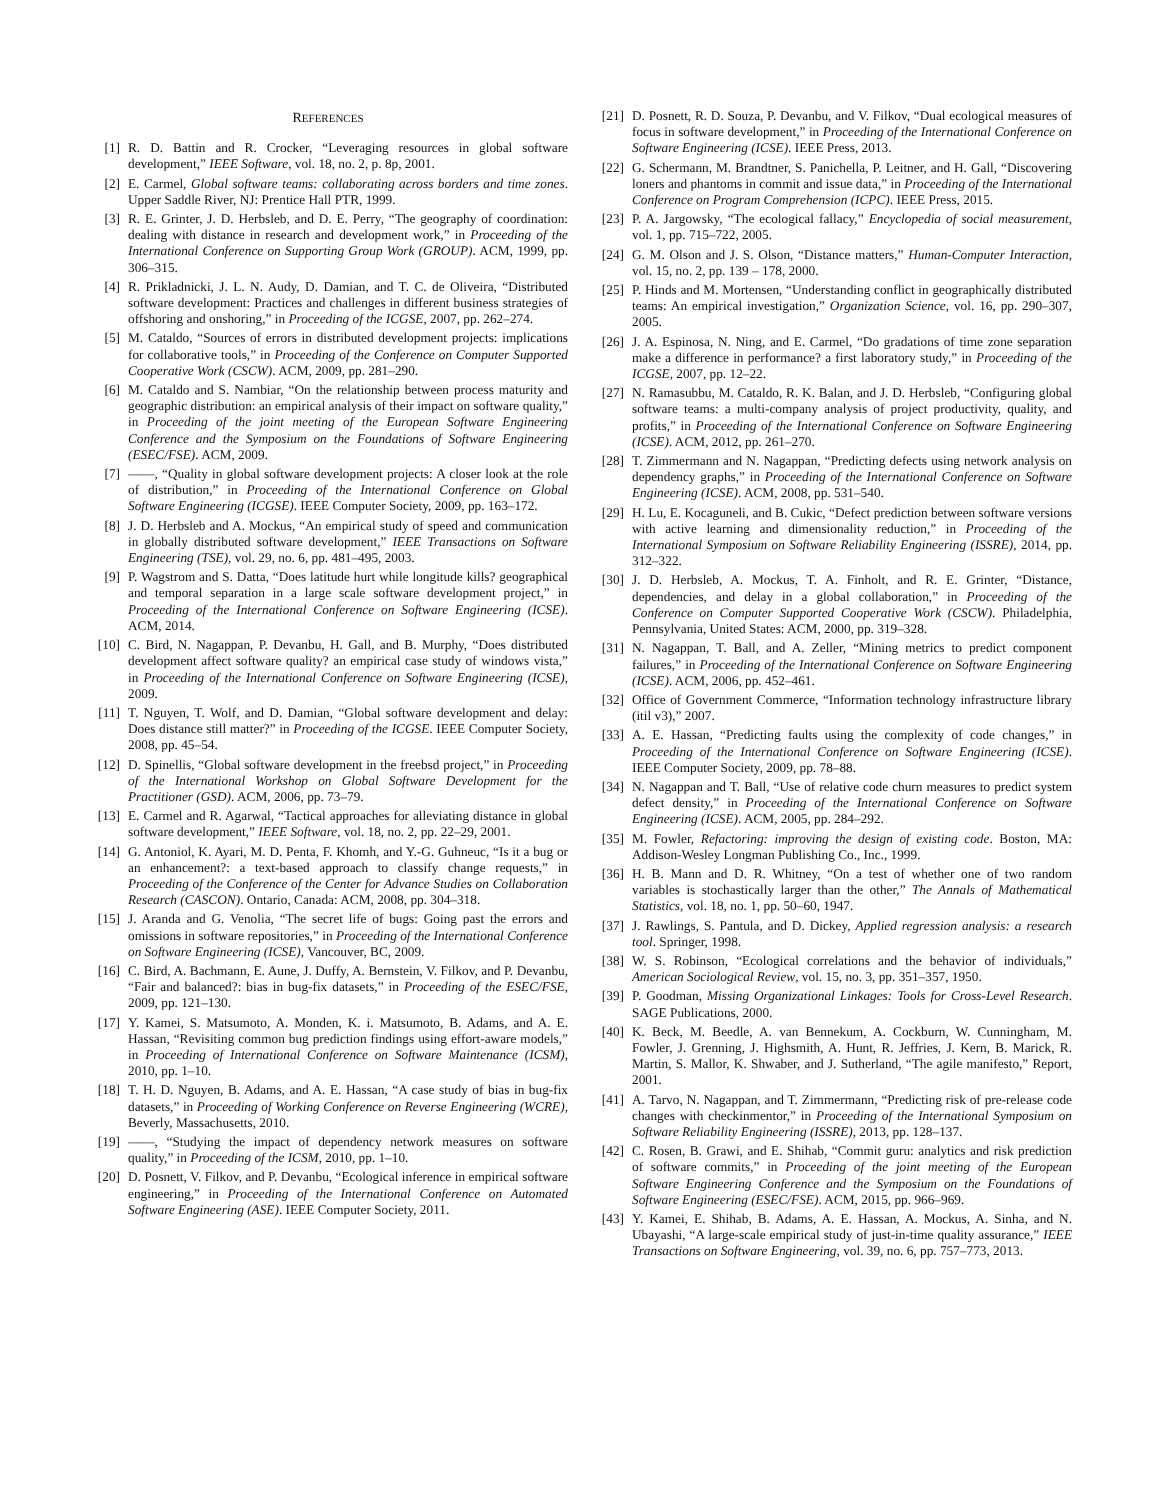REFERENCES
[1] R. D. Battin and R. Crocker, “Leveraging resources in global software development,” IEEE Software, vol. 18, no. 2, p. 8p, 2001.
[2] E. Carmel, Global software teams: collaborating across borders and time zones. Upper Saddle River, NJ: Prentice Hall PTR, 1999.
[3] R. E. Grinter, J. D. Herbsleb, and D. E. Perry, “The geography of coordination: dealing with distance in research and development work,” in Proceeding of the International Conference on Supporting Group Work (GROUP). ACM, 1999, pp. 306–315.
[4] R. Prikladnicki, J. L. N. Audy, D. Damian, and T. C. de Oliveira, “Distributed software development: Practices and challenges in different business strategies of offshoring and onshoring,” in Proceeding of the ICGSE, 2007, pp. 262–274.
[5] M. Cataldo, “Sources of errors in distributed development projects: implications for collaborative tools,” in Proceeding of the Conference on Computer Supported Cooperative Work (CSCW). ACM, 2009, pp. 281–290.
[6] M. Cataldo and S. Nambiar, “On the relationship between process maturity and geographic distribution: an empirical analysis of their impact on software quality,” in Proceeding of the joint meeting of the European Software Engineering Conference and the Symposium on the Foundations of Software Engineering (ESEC/FSE). ACM, 2009.
[7] ——, “Quality in global software development projects: A closer look at the role of distribution,” in Proceeding of the International Conference on Global Software Engineering (ICGSE). IEEE Computer Society, 2009, pp. 163–172.
[8] J. D. Herbsleb and A. Mockus, “An empirical study of speed and communication in globally distributed software development,” IEEE Transactions on Software Engineering (TSE), vol. 29, no. 6, pp. 481–495, 2003.
[9] P. Wagstrom and S. Datta, “Does latitude hurt while longitude kills? geographical and temporal separation in a large scale software development project,” in Proceeding of the International Conference on Software Engineering (ICSE). ACM, 2014.
[10] C. Bird, N. Nagappan, P. Devanbu, H. Gall, and B. Murphy, “Does distributed development affect software quality? an empirical case study of windows vista,” in Proceeding of the International Conference on Software Engineering (ICSE), 2009.
[11] T. Nguyen, T. Wolf, and D. Damian, “Global software development and delay: Does distance still matter?” in Proceeding of the ICGSE. IEEE Computer Society, 2008, pp. 45–54.
[12] D. Spinellis, “Global software development in the freebsd project,” in Proceeding of the International Workshop on Global Software Development for the Practitioner (GSD). ACM, 2006, pp. 73–79.
[13] E. Carmel and R. Agarwal, “Tactical approaches for alleviating distance in global software development,” IEEE Software, vol. 18, no. 2, pp. 22–29, 2001.
[14] G. Antoniol, K. Ayari, M. D. Penta, F. Khomh, and Y.-G. Guhneuc, “Is it a bug or an enhancement?: a text-based approach to classify change requests,” in Proceeding of the Conference of the Center for Advance Studies on Collaboration Research (CASCON). Ontario, Canada: ACM, 2008, pp. 304–318.
[15] J. Aranda and G. Venolia, “The secret life of bugs: Going past the errors and omissions in software repositories,” in Proceeding of the International Conference on Software Engineering (ICSE), Vancouver, BC, 2009.
[16] C. Bird, A. Bachmann, E. Aune, J. Duffy, A. Bernstein, V. Filkov, and P. Devanbu, “Fair and balanced?: bias in bug-fix datasets,” in Proceeding of the ESEC/FSE, 2009, pp. 121–130.
[17] Y. Kamei, S. Matsumoto, A. Monden, K. i. Matsumoto, B. Adams, and A. E. Hassan, “Revisiting common bug prediction findings using effort-aware models,” in Proceeding of International Conference on Software Maintenance (ICSM), 2010, pp. 1–10.
[18] T. H. D. Nguyen, B. Adams, and A. E. Hassan, “A case study of bias in bug-fix datasets,” in Proceeding of Working Conference on Reverse Engineering (WCRE), Beverly, Massachusetts, 2010.
[19] ——, “Studying the impact of dependency network measures on software quality,” in Proceeding of the ICSM, 2010, pp. 1–10.
[20] D. Posnett, V. Filkov, and P. Devanbu, “Ecological inference in empirical software engineering,” in Proceeding of the International Conference on Automated Software Engineering (ASE). IEEE Computer Society, 2011.
[21] D. Posnett, R. D. Souza, P. Devanbu, and V. Filkov, “Dual ecological measures of focus in software development,” in Proceeding of the International Conference on Software Engineering (ICSE). IEEE Press, 2013.
[22] G. Schermann, M. Brandtner, S. Panichella, P. Leitner, and H. Gall, “Discovering loners and phantoms in commit and issue data,” in Proceeding of the International Conference on Program Comprehension (ICPC). IEEE Press, 2015.
[23] P. A. Jargowsky, “The ecological fallacy,” Encyclopedia of social measurement, vol. 1, pp. 715–722, 2005.
[24] G. M. Olson and J. S. Olson, “Distance matters,” Human-Computer Interaction, vol. 15, no. 2, pp. 139 – 178, 2000.
[25] P. Hinds and M. Mortensen, “Understanding conflict in geographically distributed teams: An empirical investigation,” Organization Science, vol. 16, pp. 290–307, 2005.
[26] J. A. Espinosa, N. Ning, and E. Carmel, “Do gradations of time zone separation make a difference in performance? a first laboratory study,” in Proceeding of the ICGSE, 2007, pp. 12–22.
[27] N. Ramasubbu, M. Cataldo, R. K. Balan, and J. D. Herbsleb, “Configuring global software teams: a multi-company analysis of project productivity, quality, and profits,” in Proceeding of the International Conference on Software Engineering (ICSE). ACM, 2012, pp. 261–270.
[28] T. Zimmermann and N. Nagappan, “Predicting defects using network analysis on dependency graphs,” in Proceeding of the International Conference on Software Engineering (ICSE). ACM, 2008, pp. 531–540.
[29] H. Lu, E. Kocaguneli, and B. Cukic, “Defect prediction between software versions with active learning and dimensionality reduction,” in Proceeding of the International Symposium on Software Reliability Engineering (ISSRE), 2014, pp. 312–322.
[30] J. D. Herbsleb, A. Mockus, T. A. Finholt, and R. E. Grinter, “Distance, dependencies, and delay in a global collaboration,” in Proceeding of the Conference on Computer Supported Cooperative Work (CSCW). Philadelphia, Pennsylvania, United States: ACM, 2000, pp. 319–328.
[31] N. Nagappan, T. Ball, and A. Zeller, “Mining metrics to predict component failures,” in Proceeding of the International Conference on Software Engineering (ICSE). ACM, 2006, pp. 452–461.
[32] Office of Government Commerce, “Information technology infrastructure library (itil v3),” 2007.
[33] A. E. Hassan, “Predicting faults using the complexity of code changes,” in Proceeding of the International Conference on Software Engineering (ICSE). IEEE Computer Society, 2009, pp. 78–88.
[34] N. Nagappan and T. Ball, “Use of relative code churn measures to predict system defect density,” in Proceeding of the International Conference on Software Engineering (ICSE). ACM, 2005, pp. 284–292.
[35] M. Fowler, Refactoring: improving the design of existing code. Boston, MA: Addison-Wesley Longman Publishing Co., Inc., 1999.
[36] H. B. Mann and D. R. Whitney, “On a test of whether one of two random variables is stochastically larger than the other,” The Annals of Mathematical Statistics, vol. 18, no. 1, pp. 50–60, 1947.
[37] J. Rawlings, S. Pantula, and D. Dickey, Applied regression analysis: a research tool. Springer, 1998.
[38] W. S. Robinson, “Ecological correlations and the behavior of individuals,” American Sociological Review, vol. 15, no. 3, pp. 351–357, 1950.
[39] P. Goodman, Missing Organizational Linkages: Tools for Cross-Level Research. SAGE Publications, 2000.
[40] K. Beck, M. Beedle, A. van Bennekum, A. Cockburn, W. Cunningham, M. Fowler, J. Grenning, J. Highsmith, A. Hunt, R. Jeffries, J. Kern, B. Marick, R. Martin, S. Mallor, K. Shwaber, and J. Sutherland, “The agile manifesto,” Report, 2001.
[41] A. Tarvo, N. Nagappan, and T. Zimmermann, “Predicting risk of pre-release code changes with checkinmentor,” in Proceeding of the International Symposium on Software Reliability Engineering (ISSRE), 2013, pp. 128–137.
[42] C. Rosen, B. Grawi, and E. Shihab, “Commit guru: analytics and risk prediction of software commits,” in Proceeding of the joint meeting of the European Software Engineering Conference and the Symposium on the Foundations of Software Engineering (ESEC/FSE). ACM, 2015, pp. 966–969.
[43] Y. Kamei, E. Shihab, B. Adams, A. E. Hassan, A. Mockus, A. Sinha, and N. Ubayashi, “A large-scale empirical study of just-in-time quality assurance,” IEEE Transactions on Software Engineering, vol. 39, no. 6, pp. 757–773, 2013.